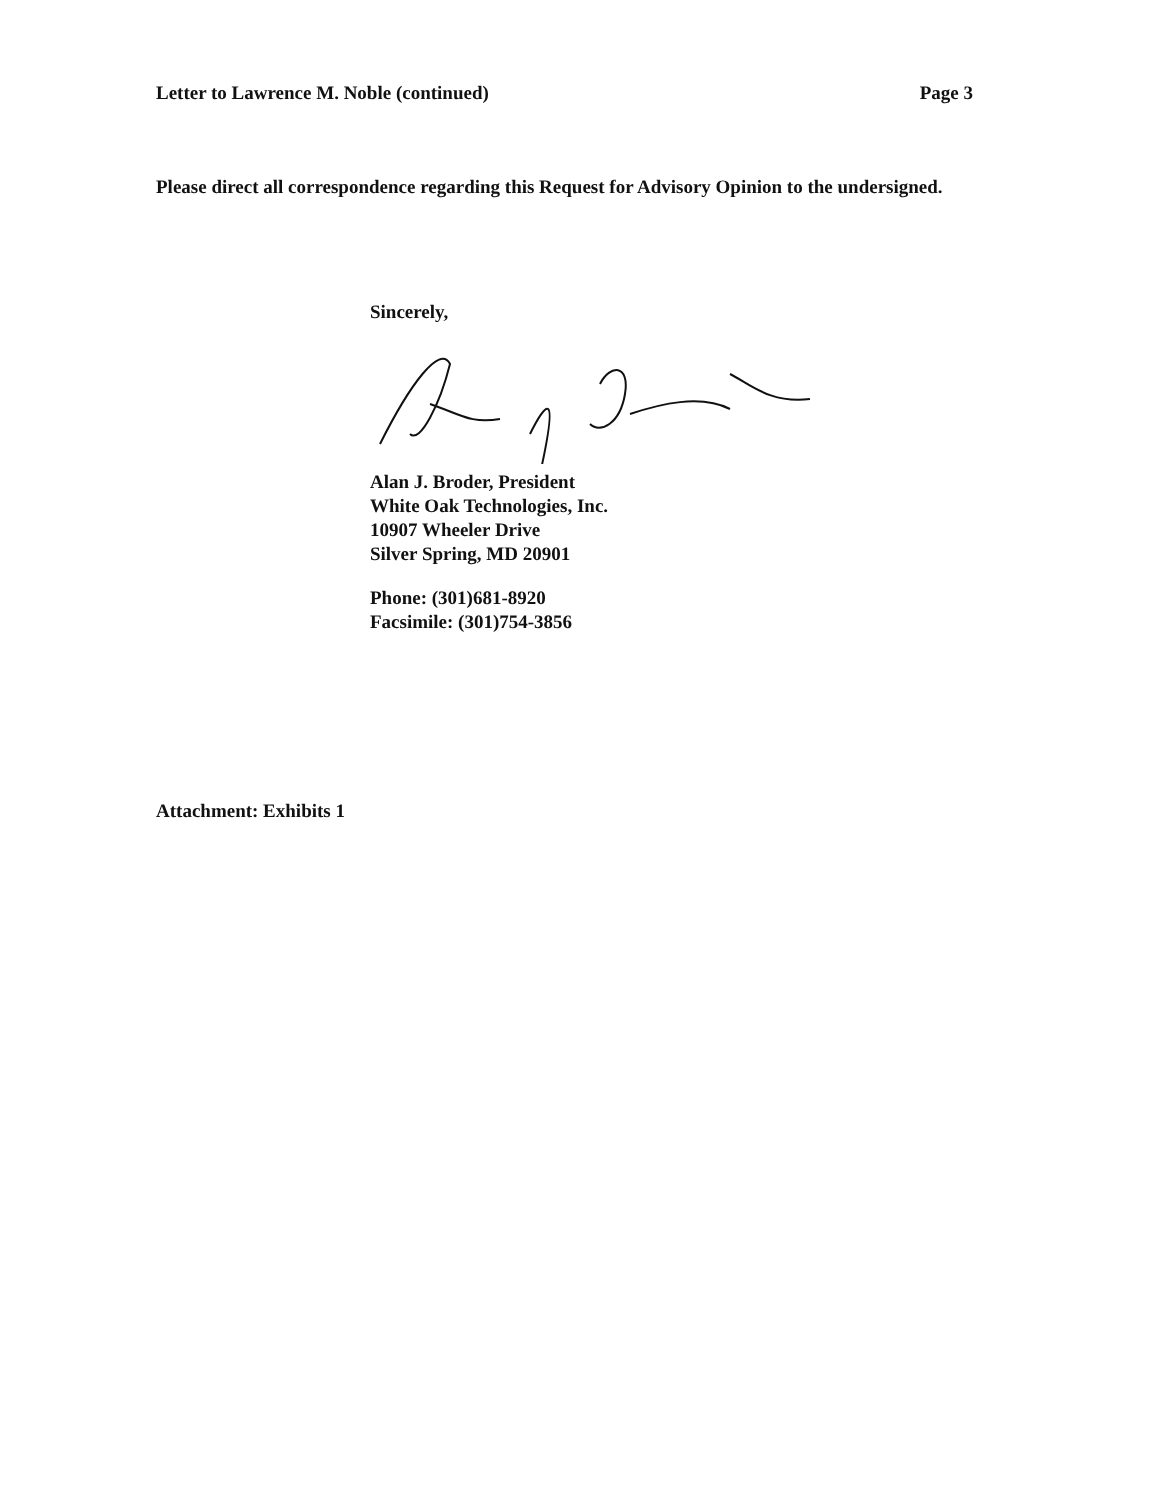Letter to Lawrence M. Noble (continued) Page 3
Please direct all correspondence regarding this Request for Advisory Opinion to the undersigned.
Sincerely,
Alan J. Broder, President
White Oak Technologies, Inc.
10907 Wheeler Drive
Silver Spring, MD 20901
Phone: (301)681-8920
Facsimile: (301)754-3856
Attachment: Exhibits 1